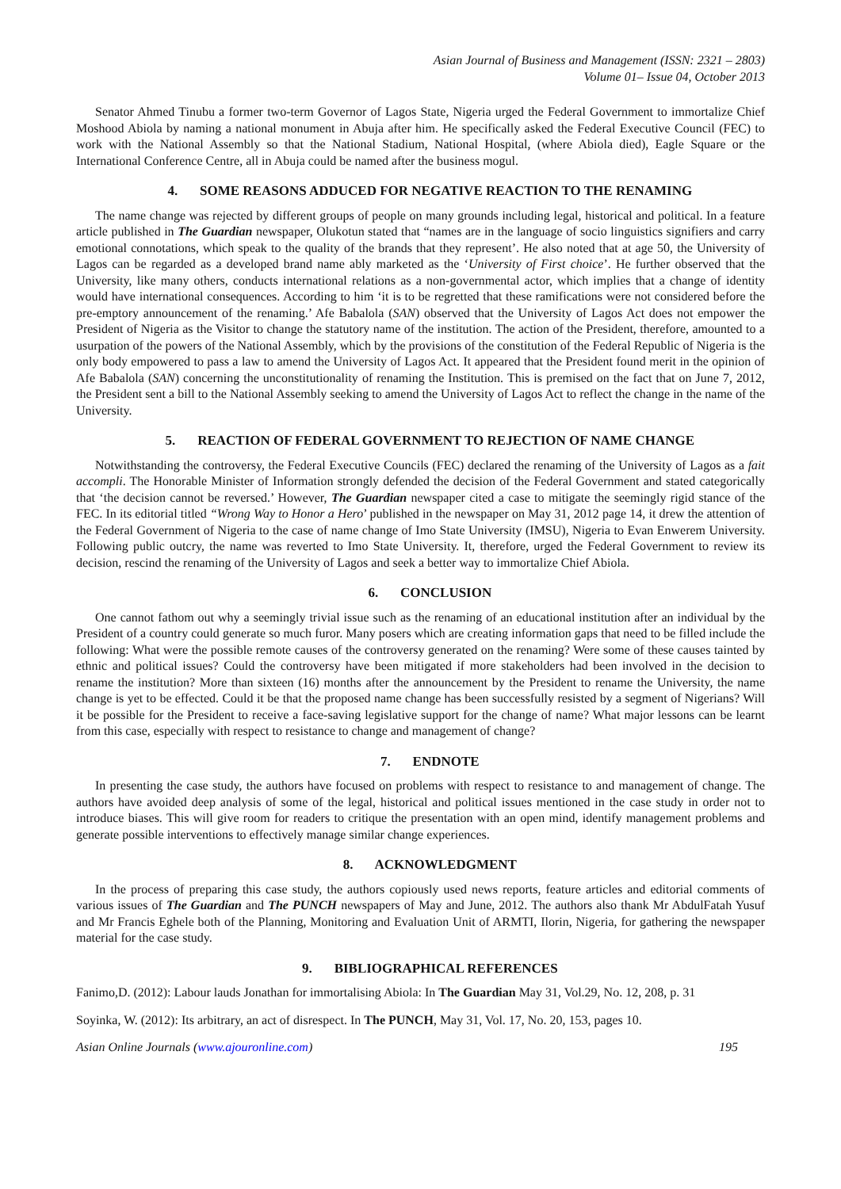Asian Journal of Business and Management (ISSN: 2321 – 2803)
Volume 01– Issue 04, October 2013
Senator Ahmed Tinubu a former two-term Governor of Lagos State, Nigeria urged the Federal Government to immortalize Chief Moshood Abiola by naming a national monument in Abuja after him. He specifically asked the Federal Executive Council (FEC) to work with the National Assembly so that the National Stadium, National Hospital, (where Abiola died), Eagle Square or the International Conference Centre, all in Abuja could be named after the business mogul.
4. SOME REASONS ADDUCED FOR NEGATIVE REACTION TO THE RENAMING
The name change was rejected by different groups of people on many grounds including legal, historical and political. In a feature article published in The Guardian newspaper, Olukotun stated that “names are in the language of socio linguistics signifiers and carry emotional connotations, which speak to the quality of the brands that they represent’. He also noted that at age 50, the University of Lagos can be regarded as a developed brand name ably marketed as the ‘University of First choice’. He further observed that the University, like many others, conducts international relations as a non-governmental actor, which implies that a change of identity would have international consequences. According to him ‘it is to be regretted that these ramifications were not considered before the pre-emptory announcement of the renaming.’ Afe Babalola (SAN) observed that the University of Lagos Act does not empower the President of Nigeria as the Visitor to change the statutory name of the institution. The action of the President, therefore, amounted to a usurpation of the powers of the National Assembly, which by the provisions of the constitution of the Federal Republic of Nigeria is the only body empowered to pass a law to amend the University of Lagos Act. It appeared that the President found merit in the opinion of Afe Babalola (SAN) concerning the unconstitutionality of renaming the Institution. This is premised on the fact that on June 7, 2012, the President sent a bill to the National Assembly seeking to amend the University of Lagos Act to reflect the change in the name of the University.
5. REACTION OF FEDERAL GOVERNMENT TO REJECTION OF NAME CHANGE
Notwithstanding the controversy, the Federal Executive Councils (FEC) declared the renaming of the University of Lagos as a fait accompli. The Honorable Minister of Information strongly defended the decision of the Federal Government and stated categorically that ‘the decision cannot be reversed.’ However, The Guardian newspaper cited a case to mitigate the seemingly rigid stance of the FEC. In its editorial titled “Wrong Way to Honor a Hero’ published in the newspaper on May 31, 2012 page 14, it drew the attention of the Federal Government of Nigeria to the case of name change of Imo State University (IMSU), Nigeria to Evan Enwerem University. Following public outcry, the name was reverted to Imo State University. It, therefore, urged the Federal Government to review its decision, rescind the renaming of the University of Lagos and seek a better way to immortalize Chief Abiola.
6. CONCLUSION
One cannot fathom out why a seemingly trivial issue such as the renaming of an educational institution after an individual by the President of a country could generate so much furor. Many posers which are creating information gaps that need to be filled include the following: What were the possible remote causes of the controversy generated on the renaming? Were some of these causes tainted by ethnic and political issues? Could the controversy have been mitigated if more stakeholders had been involved in the decision to rename the institution? More than sixteen (16) months after the announcement by the President to rename the University, the name change is yet to be effected. Could it be that the proposed name change has been successfully resisted by a segment of Nigerians? Will it be possible for the President to receive a face-saving legislative support for the change of name? What major lessons can be learnt from this case, especially with respect to resistance to change and management of change?
7. ENDNOTE
In presenting the case study, the authors have focused on problems with respect to resistance to and management of change. The authors have avoided deep analysis of some of the legal, historical and political issues mentioned in the case study in order not to introduce biases. This will give room for readers to critique the presentation with an open mind, identify management problems and generate possible interventions to effectively manage similar change experiences.
8. ACKNOWLEDGMENT
In the process of preparing this case study, the authors copiously used news reports, feature articles and editorial comments of various issues of The Guardian and The PUNCH newspapers of May and June, 2012. The authors also thank Mr AbdulFatah Yusuf and Mr Francis Eghele both of the Planning, Monitoring and Evaluation Unit of ARMTI, Ilorin, Nigeria, for gathering the newspaper material for the case study.
9. BIBLIOGRAPHICAL REFERENCES
Fanimo,D. (2012): Labour lauds Jonathan for immortalising Abiola: In The Guardian May 31, Vol.29, No. 12, 208, p. 31
Soyinka, W. (2012): Its arbitrary, an act of disrespect. In The PUNCH, May 31, Vol. 17, No. 20, 153, pages 10.
Asian Online Journals (www.ajouronline.com) 195